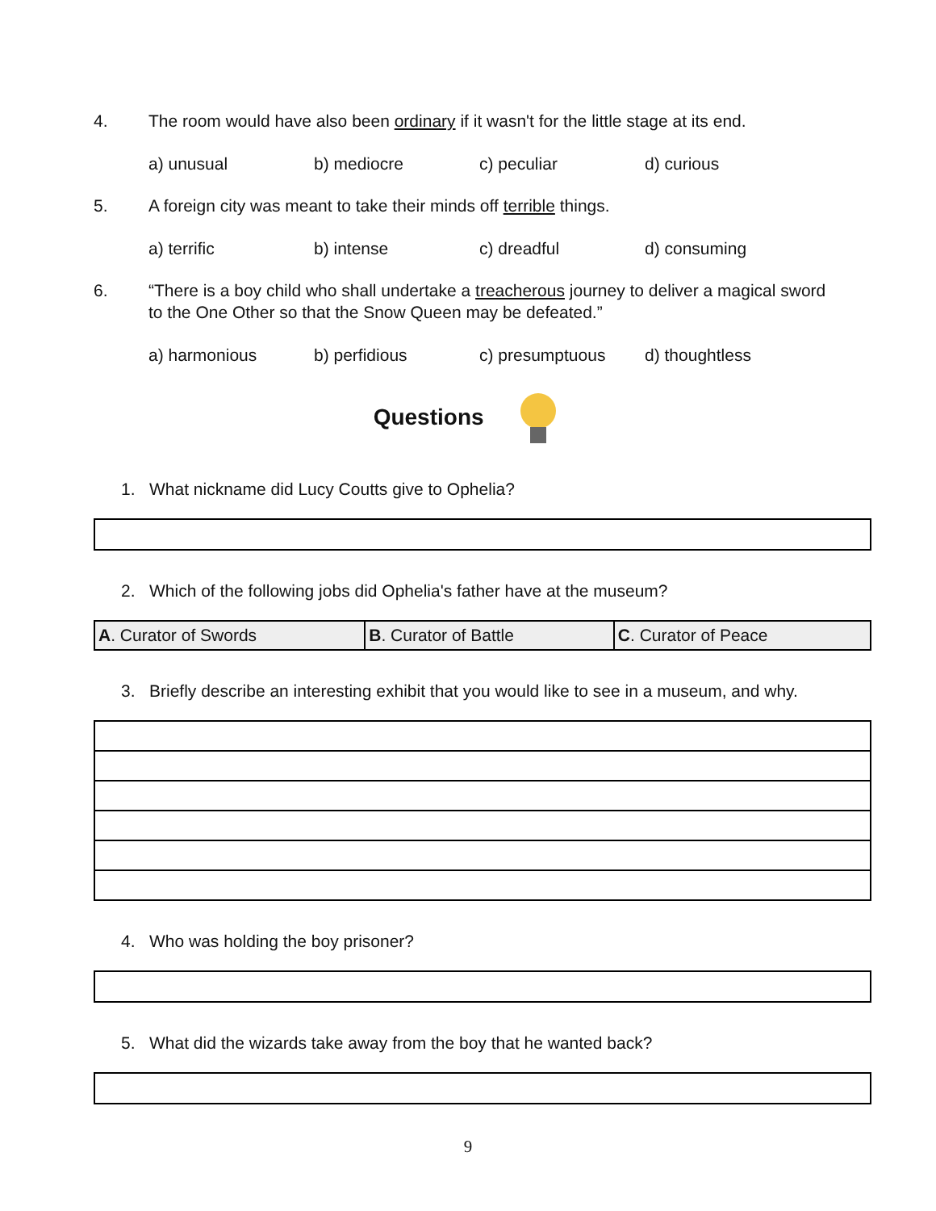4. The room would have also been ordinary if it wasn't for the little stage at its end.
a) unusual b) mediocre c) peculiar d) curious
5. A foreign city was meant to take their minds off terrible things.
a) terrific b) intense c) dreadful d) consuming
6. “There is a boy child who shall undertake a treacherous journey to deliver a magical sword to the One Other so that the Snow Queen may be defeated.”
a) harmonious b) perfidious c) presumptuous d) thoughtless
Questions
1. What nickname did Lucy Coutts give to Ophelia?
2. Which of the following jobs did Ophelia's father have at the museum?
| A . Curator of Swords | B . Curator of Battle | C . Curator of Peace |
3. Briefly describe an interesting exhibit that you would like to see in a museum, and why.
4. Who was holding the boy prisoner?
5. What did the wizards take away from the boy that he wanted back?
9